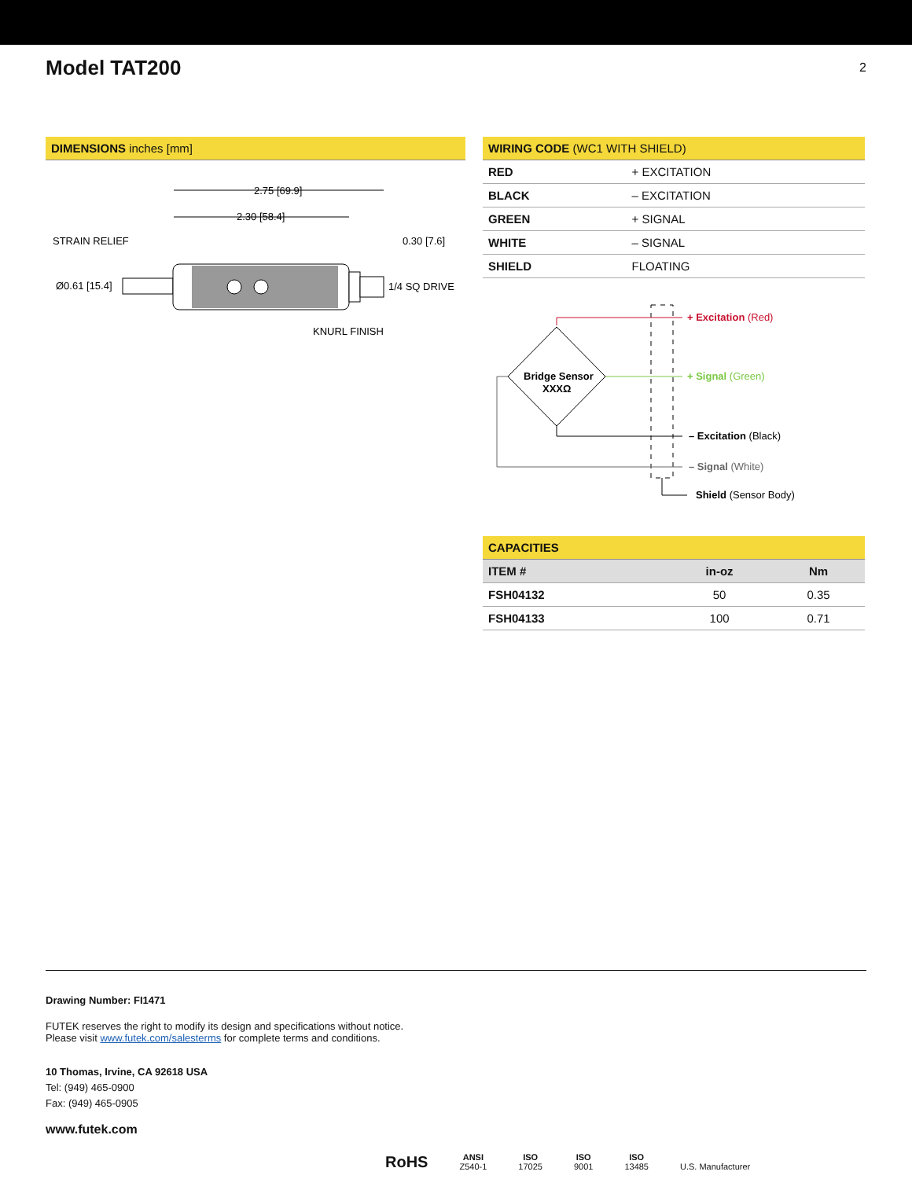Model TAT200
2
DIMENSIONS inches [mm]
2.75 [69.9]
2.30 [58.4]
0.30 [7.6]
STRAIN RELIEF
Ø0.61 [15.4]
1/4 SQ DRIVE
KNURL FINISH
WIRING CODE (WC1 WITH SHIELD)
| RED | + EXCITATION |
| BLACK | – EXCITATION |
| GREEN | + SIGNAL |
| WHITE | – SIGNAL |
| SHIELD | FLOATING |
Bridge Sensor
XXXΩ
+ Excitation (Red)
+ Signal (Green)
– Excitation (Black)
– Signal (White)
Shield (Sensor Body)
CAPACITIES
| ITEM # | in-oz | Nm |
| --- | --- | --- |
| FSH04132 | 50 | 0.35 |
| FSH04133 | 100 | 0.71 |
Drawing Number: FI1471
FUTEK reserves the right to modify its design and specifications without notice.
Please visit www.futek.com/salesterms for complete terms and conditions.
10 Thomas, Irvine, CA 92618 USA
Tel: (949) 465-0900
Fax: (949) 465-0905
www.futek.com
RoHS
ANSI
Z540-1
ISO
17025
ISO
9001
ISO
13485
U.S. Manufacturer